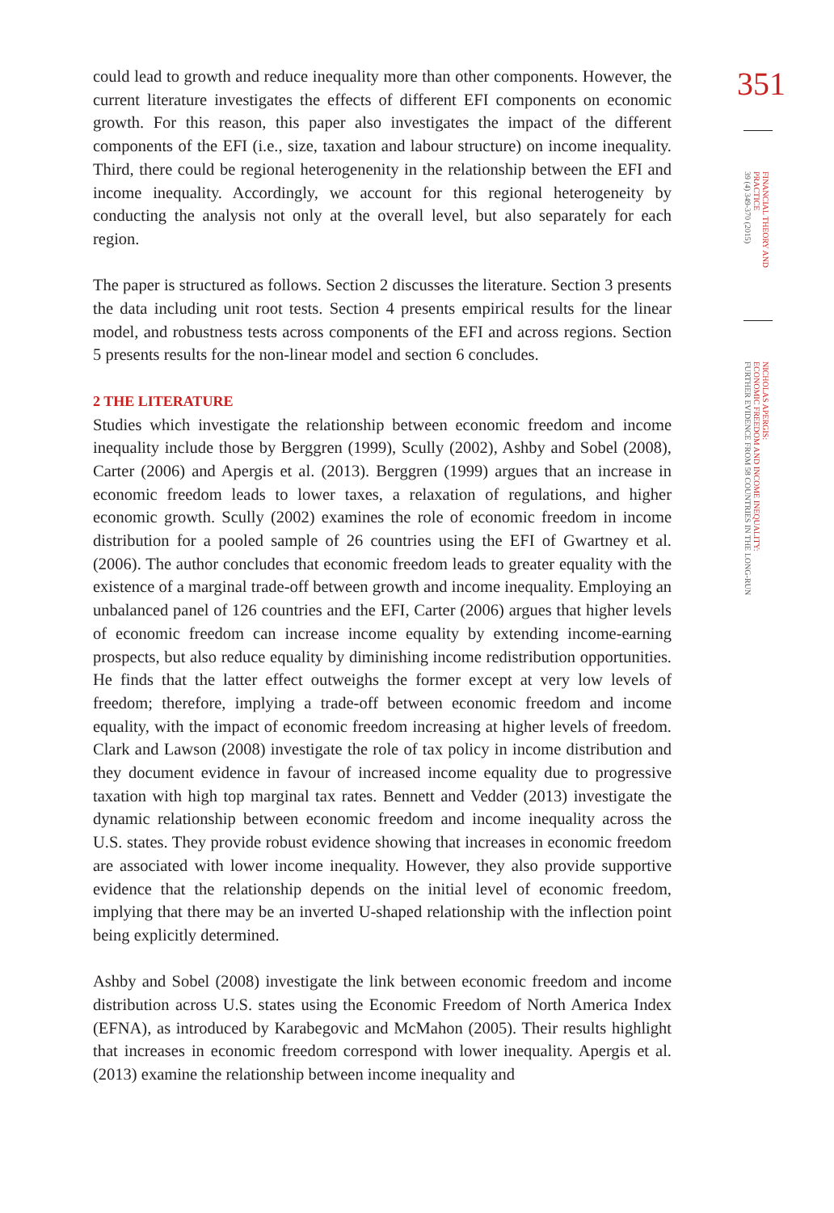could lead to growth and reduce inequality more than other components. However, the current literature investigates the effects of different EFI components on economic growth. For this reason, this paper also investigates the impact of the different components of the EFI (i.e., size, taxation and labour structure) on income inequality. Third, there could be regional heterogenenity in the relationship between the EFI and income inequality. Accordingly, we account for this regional heterogeneity by conducting the analysis not only at the overall level, but also separately for each region.
The paper is structured as follows. Section 2 discusses the literature. Section 3 presents the data including unit root tests. Section 4 presents empirical results for the linear model, and robustness tests across components of the EFI and across regions. Section 5 presents results for the non-linear model and section 6 concludes.
2 THE LITERATURE
Studies which investigate the relationship between economic freedom and income inequality include those by Berggren (1999), Scully (2002), Ashby and Sobel (2008), Carter (2006) and Apergis et al. (2013). Berggren (1999) argues that an increase in economic freedom leads to lower taxes, a relaxation of regulations, and higher economic growth. Scully (2002) examines the role of economic freedom in income distribution for a pooled sample of 26 countries using the EFI of Gwartney et al. (2006). The author concludes that economic freedom leads to greater equality with the existence of a marginal trade-off between growth and income inequality. Employing an unbalanced panel of 126 countries and the EFI, Carter (2006) argues that higher levels of economic freedom can increase income equality by extending income-earning prospects, but also reduce equality by diminishing income redistribution opportunities. He finds that the latter effect outweighs the former except at very low levels of freedom; therefore, implying a trade-off between economic freedom and income equality, with the impact of economic freedom increasing at higher levels of freedom. Clark and Lawson (2008) investigate the role of tax policy in income distribution and they document evidence in favour of increased income equality due to progressive taxation with high top marginal tax rates. Bennett and Vedder (2013) investigate the dynamic relationship between economic freedom and income inequality across the U.S. states. They provide robust evidence showing that increases in economic freedom are associated with lower income inequality. However, they also provide supportive evidence that the relationship depends on the initial level of economic freedom, implying that there may be an inverted U-shaped relationship with the inflection point being explicitly determined.
Ashby and Sobel (2008) investigate the link between economic freedom and income distribution across U.S. states using the Economic Freedom of North America Index (EFNA), as introduced by Karabegovic and McMahon (2005). Their results highlight that increases in economic freedom correspond with lower inequality. Apergis et al. (2013) examine the relationship between income inequality and
351
FINANCIAL THEORY AND PRACTICE
39 (4) 349-370 (2015)
NICHOLAS APERGIS:
ECONOMIC FREEDOM AND INCOME INEQUALITY:
FURTHER EVIDENCE FROM 58 COUNTRIES IN THE LONG-RUN